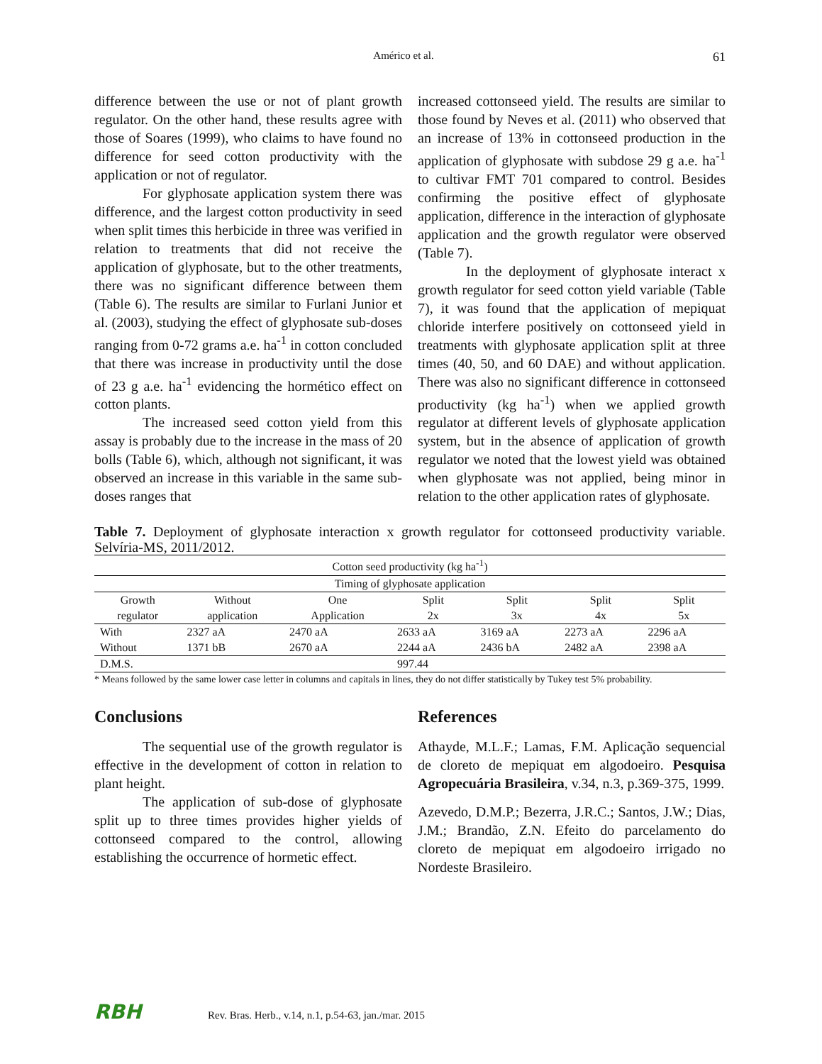Américo et al. 61
difference between the use or not of plant growth regulator. On the other hand, these results agree with those of Soares (1999), who claims to have found no difference for seed cotton productivity with the application or not of regulator.
For glyphosate application system there was difference, and the largest cotton productivity in seed when split times this herbicide in three was verified in relation to treatments that did not receive the application of glyphosate, but to the other treatments, there was no significant difference between them (Table 6). The results are similar to Furlani Junior et al. (2003), studying the effect of glyphosate sub-doses ranging from 0-72 grams a.e. ha<sup>-1</sup> in cotton concluded that there was increase in productivity until the dose of 23 g a.e. ha<sup>-1</sup> evidencing the hormético effect on cotton plants.
The increased seed cotton yield from this assay is probably due to the increase in the mass of 20 bolls (Table 6), which, although not significant, it was observed an increase in this variable in the same sub-doses ranges that
increased cottonseed yield. The results are similar to those found by Neves et al. (2011) who observed that an increase of 13% in cottonseed production in the application of glyphosate with subdose 29 g a.e. ha<sup>-1</sup> to cultivar FMT 701 compared to control. Besides confirming the positive effect of glyphosate application, difference in the interaction of glyphosate application and the growth regulator were observed (Table 7).
In the deployment of glyphosate interact x growth regulator for seed cotton yield variable (Table 7), it was found that the application of mepiquat chloride interfere positively on cottonseed yield in treatments with glyphosate application split at three times (40, 50, and 60 DAE) and without application. There was also no significant difference in cottonseed productivity (kg ha<sup>-1</sup>) when we applied growth regulator at different levels of glyphosate application system, but in the absence of application of growth regulator we noted that the lowest yield was obtained when glyphosate was not applied, being minor in relation to the other application rates of glyphosate.
Table 7. Deployment of glyphosate interaction x growth regulator for cottonseed productivity variable. Selvíria-MS, 2011/2012.
| Cotton seed productivity (kg ha<sup>-1</sup>) | | | | | | |
| --- | --- | --- | --- | --- | --- | --- |
| Timing of glyphosate application | | | | | | |
| Growth regulator | Without application | One Application | Split 2x | Split 3x | Split 4x | Split 5x |
| With | 2327 aA | 2470 aA | 2633 aA | 3169 aA | 2273 aA | 2296 aA |
| Without | 1371 bB | 2670 aA | 2244 aA | 2436 bA | 2482 aA | 2398 aA |
| D.M.S. | | | 997.44 | | | |
* Means followed by the same lower case letter in columns and capitals in lines, they do not differ statistically by Tukey test 5% probability.
Conclusions
The sequential use of the growth regulator is effective in the development of cotton in relation to plant height.
The application of sub-dose of glyphosate split up to three times provides higher yields of cottonseed compared to the control, allowing establishing the occurrence of hormetic effect.
References
Athayde, M.L.F.; Lamas, F.M. Aplicação sequencial de cloreto de mepiquat em algodoeiro. Pesquisa Agropecuária Brasileira, v.34, n.3, p.369-375, 1999.
Azevedo, D.M.P.; Bezerra, J.R.C.; Santos, J.W.; Dias, J.M.; Brandão, Z.N. Efeito do parcelamento do cloreto de mepiquat em algodoeiro irrigado no Nordeste Brasileiro.
RBH Rev. Bras. Herb., v.14, n.1, p.54-63, jan./mar. 2015